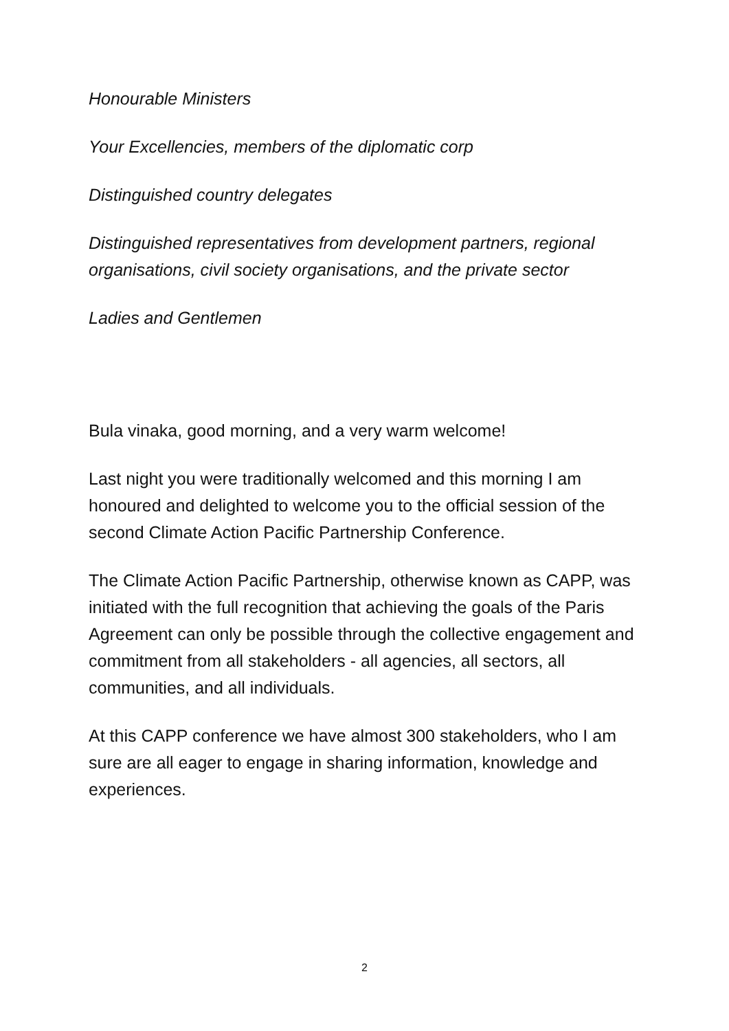Honourable Ministers
Your Excellencies, members of the diplomatic corp
Distinguished country delegates
Distinguished representatives from development partners, regional organisations, civil society organisations, and the private sector
Ladies and Gentlemen
Bula vinaka, good morning, and a very warm welcome!
Last night you were traditionally welcomed and this morning I am honoured and delighted to welcome you to the official session of the second Climate Action Pacific Partnership Conference.
The Climate Action Pacific Partnership, otherwise known as CAPP, was initiated with the full recognition that achieving the goals of the Paris Agreement can only be possible through the collective engagement and commitment from all stakeholders - all agencies, all sectors, all communities, and all individuals.
At this CAPP conference we have almost 300 stakeholders, who I am sure are all eager to engage in sharing information, knowledge and experiences.
2